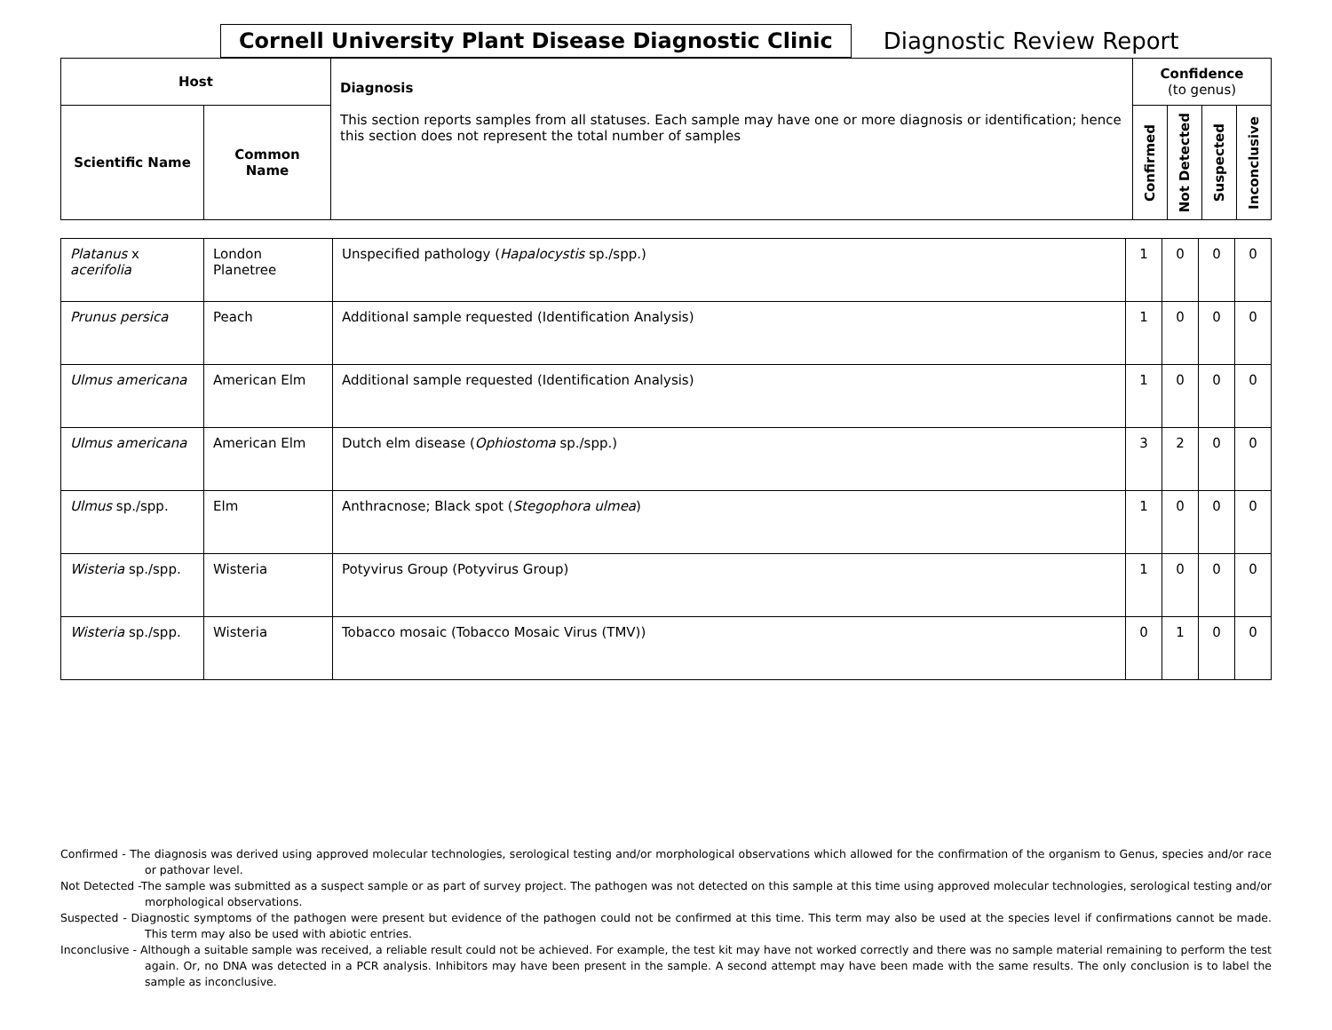Cornell University Plant Disease Diagnostic Clinic
Diagnostic Review Report
| Host | | Diagnosis This section reports samples from all statuses. Each sample may have one or more diagnosis or identification; hence this section does not represent the total number of samples | Confidence (to genus) | | | |
| --- | --- | --- | --- | --- | --- | --- |
| Scientific Name | Common Name | | Confirmed | Not Detected | Suspected | Inconclusive |
| Platanus x acerifolia | London Planetree | Unspecified pathology ( Hapalocystis sp./spp.) | 1 | 0 | 0 | 0 |
| Prunus persica | Peach | Additional sample requested (Identification Analysis) | 1 | 0 | 0 | 0 |
| Ulmus americana | American Elm | Additional sample requested (Identification Analysis) | 1 | 0 | 0 | 0 |
| Ulmus americana | American Elm | Dutch elm disease ( Ophiostoma sp./spp.) | 3 | 2 | 0 | 0 |
| Ulmus sp./spp. | Elm | Anthracnose; Black spot ( Stegophora ulmea ) | 1 | 0 | 0 | 0 |
| Wisteria sp./spp. | Wisteria | Potyvirus Group (Potyvirus Group) | 1 | 0 | 0 | 0 |
| Wisteria sp./spp. | Wisteria | Tobacco mosaic (Tobacco Mosaic Virus (TMV)) | 0 | 1 | 0 | 0 |
Confirmed - The diagnosis was derived using approved molecular technologies, serological testing and/or morphological observations which allowed for the confirmation of the organism to Genus, species and/or race or pathovar level.
Not Detected -The sample was submitted as a suspect sample or as part of survey project. The pathogen was not detected on this sample at this time using approved molecular technologies, serological testing and/or morphological observations.
Suspected - Diagnostic symptoms of the pathogen were present but evidence of the pathogen could not be confirmed at this time. This term may also be used at the species level if confirmations cannot be made. This term may also be used with abiotic entries.
Inconclusive - Although a suitable sample was received, a reliable result could not be achieved. For example, the test kit may have not worked correctly and there was no sample material remaining to perform the test again. Or, no DNA was detected in a PCR analysis. Inhibitors may have been present in the sample. A second attempt may have been made with the same results. The only conclusion is to label the sample as inconclusive.